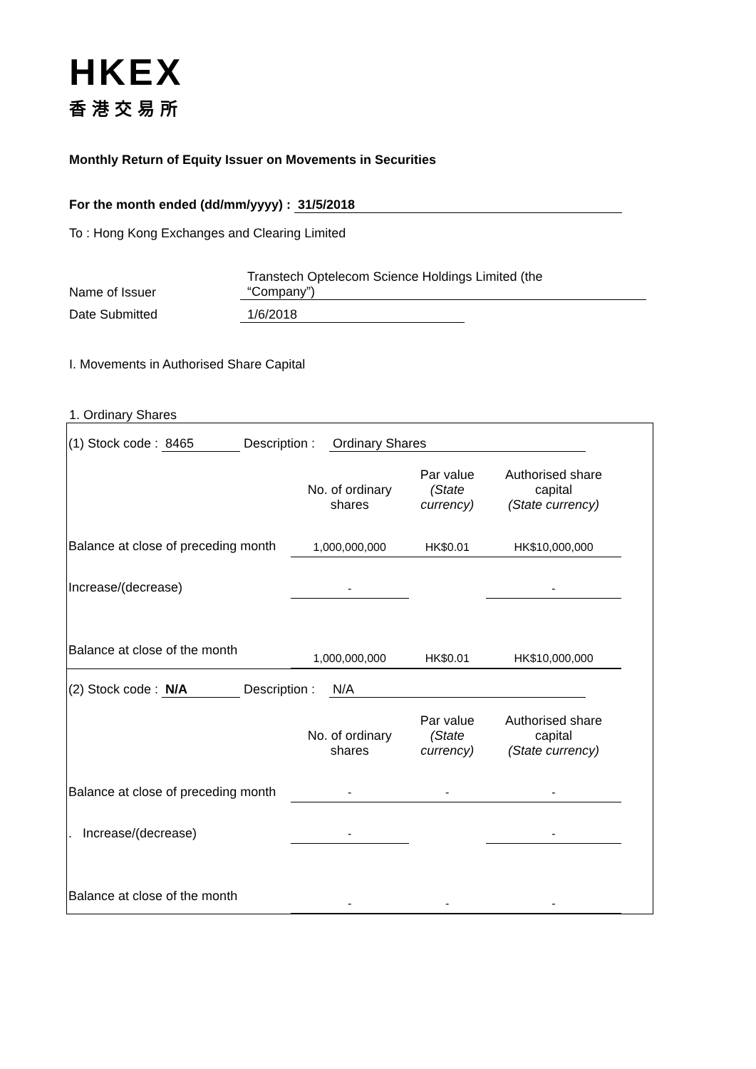HKEX
香港交易所
Monthly Return of Equity Issuer on Movements in Securities
For the month ended (dd/mm/yyyy) : 31/5/2018
To : Hong Kong Exchanges and Clearing Limited
Name of Issuer Transtech Optelecom Science Holdings Limited (the
“Company”)
Date Submitted 1/6/2018
I. Movements in Authorised Share Capital
1. Ordinary Shares
| (1) Stock code : 8465 Description : Ordinary Shares | | | |
| | No. of ordinary shares | Par value (State currency) | Authorised share capital (State currency) |
| Balance at close of preceding month | 1,000,000,000 | HK$0.01 | HK$10,000,000 |
| Increase/(decrease) | - | | - |
| Balance at close of the month | 1,000,000,000 | HK$0.01 | HK$10,000,000 |
| (2) Stock code : N/A Description : N/A | | | |
| | No. of ordinary shares | Par value (State currency) | Authorised share capital (State currency) |
| Balance at close of preceding month | - | - | - |
| . Increase/(decrease) | - | | - |
| Balance at close of the month | - | - | - |